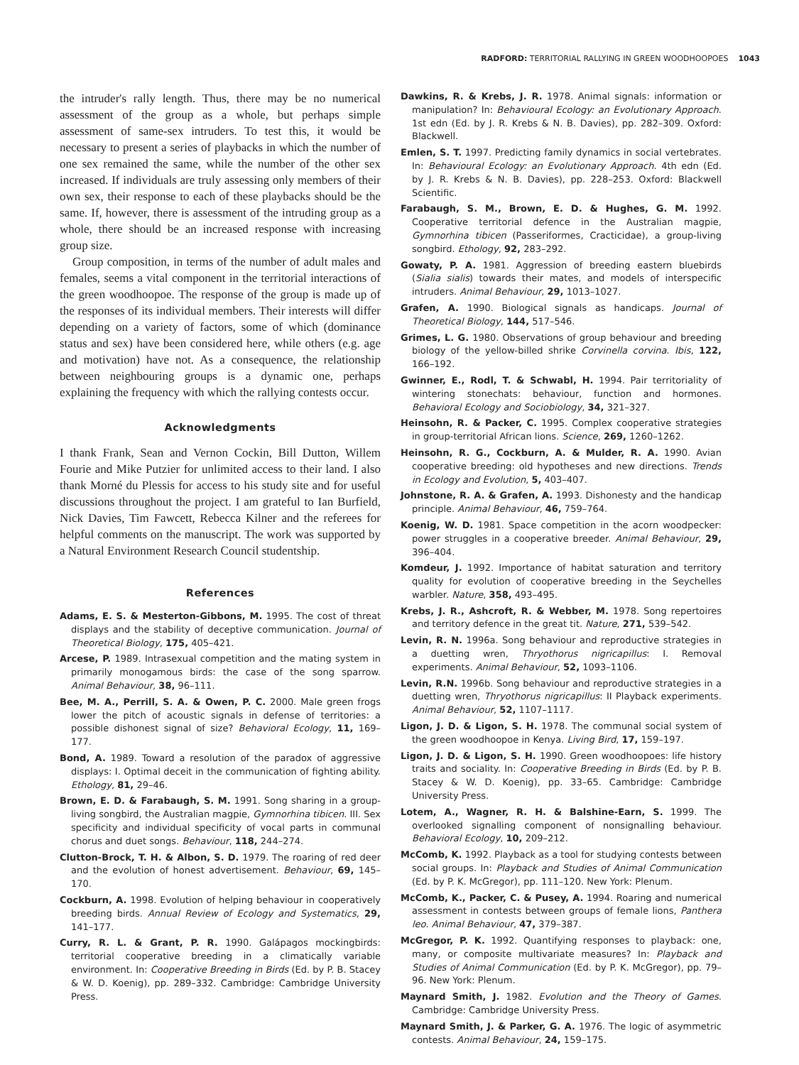RADFORD: TERRITORIAL RALLYING IN GREEN WOODHOOPOES 1043
the intruder's rally length. Thus, there may be no numerical assessment of the group as a whole, but perhaps simple assessment of same-sex intruders. To test this, it would be necessary to present a series of playbacks in which the number of one sex remained the same, while the number of the other sex increased. If individuals are truly assessing only members of their own sex, their response to each of these playbacks should be the same. If, however, there is assessment of the intruding group as a whole, there should be an increased response with increasing group size.
Group composition, in terms of the number of adult males and females, seems a vital component in the territorial interactions of the green woodhoopoe. The response of the group is made up of the responses of its individual members. Their interests will differ depending on a variety of factors, some of which (dominance status and sex) have been considered here, while others (e.g. age and motivation) have not. As a consequence, the relationship between neighbouring groups is a dynamic one, perhaps explaining the frequency with which the rallying contests occur.
Acknowledgments
I thank Frank, Sean and Vernon Cockin, Bill Dutton, Willem Fourie and Mike Putzier for unlimited access to their land. I also thank Morné du Plessis for access to his study site and for useful discussions throughout the project. I am grateful to Ian Burfield, Nick Davies, Tim Fawcett, Rebecca Kilner and the referees for helpful comments on the manuscript. The work was supported by a Natural Environment Research Council studentship.
References
Adams, E. S. & Mesterton-Gibbons, M. 1995. The cost of threat displays and the stability of deceptive communication. Journal of Theoretical Biology, 175, 405–421.
Arcese, P. 1989. Intrasexual competition and the mating system in primarily monogamous birds: the case of the song sparrow. Animal Behaviour, 38, 96–111.
Bee, M. A., Perrill, S. A. & Owen, P. C. 2000. Male green frogs lower the pitch of acoustic signals in defense of territories: a possible dishonest signal of size? Behavioral Ecology, 11, 169–177.
Bond, A. 1989. Toward a resolution of the paradox of aggressive displays: I. Optimal deceit in the communication of fighting ability. Ethology, 81, 29–46.
Brown, E. D. & Farabaugh, S. M. 1991. Song sharing in a group-living songbird, the Australian magpie, Gymnorhina tibicen. III. Sex specificity and individual specificity of vocal parts in communal chorus and duet songs. Behaviour, 118, 244–274.
Clutton-Brock, T. H. & Albon, S. D. 1979. The roaring of red deer and the evolution of honest advertisement. Behaviour, 69, 145–170.
Cockburn, A. 1998. Evolution of helping behaviour in cooperatively breeding birds. Annual Review of Ecology and Systematics, 29, 141–177.
Curry, R. L. & Grant, P. R. 1990. Galápagos mockingbirds: territorial cooperative breeding in a climatically variable environment. In: Cooperative Breeding in Birds (Ed. by P. B. Stacey & W. D. Koenig), pp. 289–332. Cambridge: Cambridge University Press.
Dawkins, R. & Krebs, J. R. 1978. Animal signals: information or manipulation? In: Behavioural Ecology: an Evolutionary Approach. 1st edn (Ed. by J. R. Krebs & N. B. Davies), pp. 282–309. Oxford: Blackwell.
Emlen, S. T. 1997. Predicting family dynamics in social vertebrates. In: Behavioural Ecology: an Evolutionary Approach. 4th edn (Ed. by J. R. Krebs & N. B. Davies), pp. 228–253. Oxford: Blackwell Scientific.
Farabaugh, S. M., Brown, E. D. & Hughes, G. M. 1992. Cooperative territorial defence in the Australian magpie, Gymnorhina tibicen (Passeriformes, Cracticidae), a group-living songbird. Ethology, 92, 283–292.
Gowaty, P. A. 1981. Aggression of breeding eastern bluebirds (Sialia sialis) towards their mates, and models of interspecific intruders. Animal Behaviour, 29, 1013–1027.
Grafen, A. 1990. Biological signals as handicaps. Journal of Theoretical Biology, 144, 517–546.
Grimes, L. G. 1980. Observations of group behaviour and breeding biology of the yellow-billed shrike Corvinella corvina. Ibis, 122, 166–192.
Gwinner, E., Rodl, T. & Schwabl, H. 1994. Pair territoriality of wintering stonechats: behaviour, function and hormones. Behavioral Ecology and Sociobiology, 34, 321–327.
Heinsohn, R. & Packer, C. 1995. Complex cooperative strategies in group-territorial African lions. Science, 269, 1260–1262.
Heinsohn, R. G., Cockburn, A. & Mulder, R. A. 1990. Avian cooperative breeding: old hypotheses and new directions. Trends in Ecology and Evolution, 5, 403–407.
Johnstone, R. A. & Grafen, A. 1993. Dishonesty and the handicap principle. Animal Behaviour, 46, 759–764.
Koenig, W. D. 1981. Space competition in the acorn woodpecker: power struggles in a cooperative breeder. Animal Behaviour, 29, 396–404.
Komdeur, J. 1992. Importance of habitat saturation and territory quality for evolution of cooperative breeding in the Seychelles warbler. Nature, 358, 493–495.
Krebs, J. R., Ashcroft, R. & Webber, M. 1978. Song repertoires and territory defence in the great tit. Nature, 271, 539–542.
Levin, R. N. 1996a. Song behaviour and reproductive strategies in a duetting wren, Thryothorus nigricapillus: I. Removal experiments. Animal Behaviour, 52, 1093–1106.
Levin, R.N. 1996b. Song behaviour and reproductive strategies in a duetting wren, Thryothorus nigricapillus: II Playback experiments. Animal Behaviour, 52, 1107–1117.
Ligon, J. D. & Ligon, S. H. 1978. The communal social system of the green woodhoopoe in Kenya. Living Bird, 17, 159–197.
Ligon, J. D. & Ligon, S. H. 1990. Green woodhoopoes: life history traits and sociality. In: Cooperative Breeding in Birds (Ed. by P. B. Stacey & W. D. Koenig), pp. 33–65. Cambridge: Cambridge University Press.
Lotem, A., Wagner, R. H. & Balshine-Earn, S. 1999. The overlooked signalling component of nonsignalling behaviour. Behavioral Ecology, 10, 209–212.
McComb, K. 1992. Playback as a tool for studying contests between social groups. In: Playback and Studies of Animal Communication (Ed. by P. K. McGregor), pp. 111–120. New York: Plenum.
McComb, K., Packer, C. & Pusey, A. 1994. Roaring and numerical assessment in contests between groups of female lions, Panthera leo. Animal Behaviour, 47, 379–387.
McGregor, P. K. 1992. Quantifying responses to playback: one, many, or composite multivariate measures? In: Playback and Studies of Animal Communication (Ed. by P. K. McGregor), pp. 79–96. New York: Plenum.
Maynard Smith, J. 1982. Evolution and the Theory of Games. Cambridge: Cambridge University Press.
Maynard Smith, J. & Parker, G. A. 1976. The logic of asymmetric contests. Animal Behaviour, 24, 159–175.